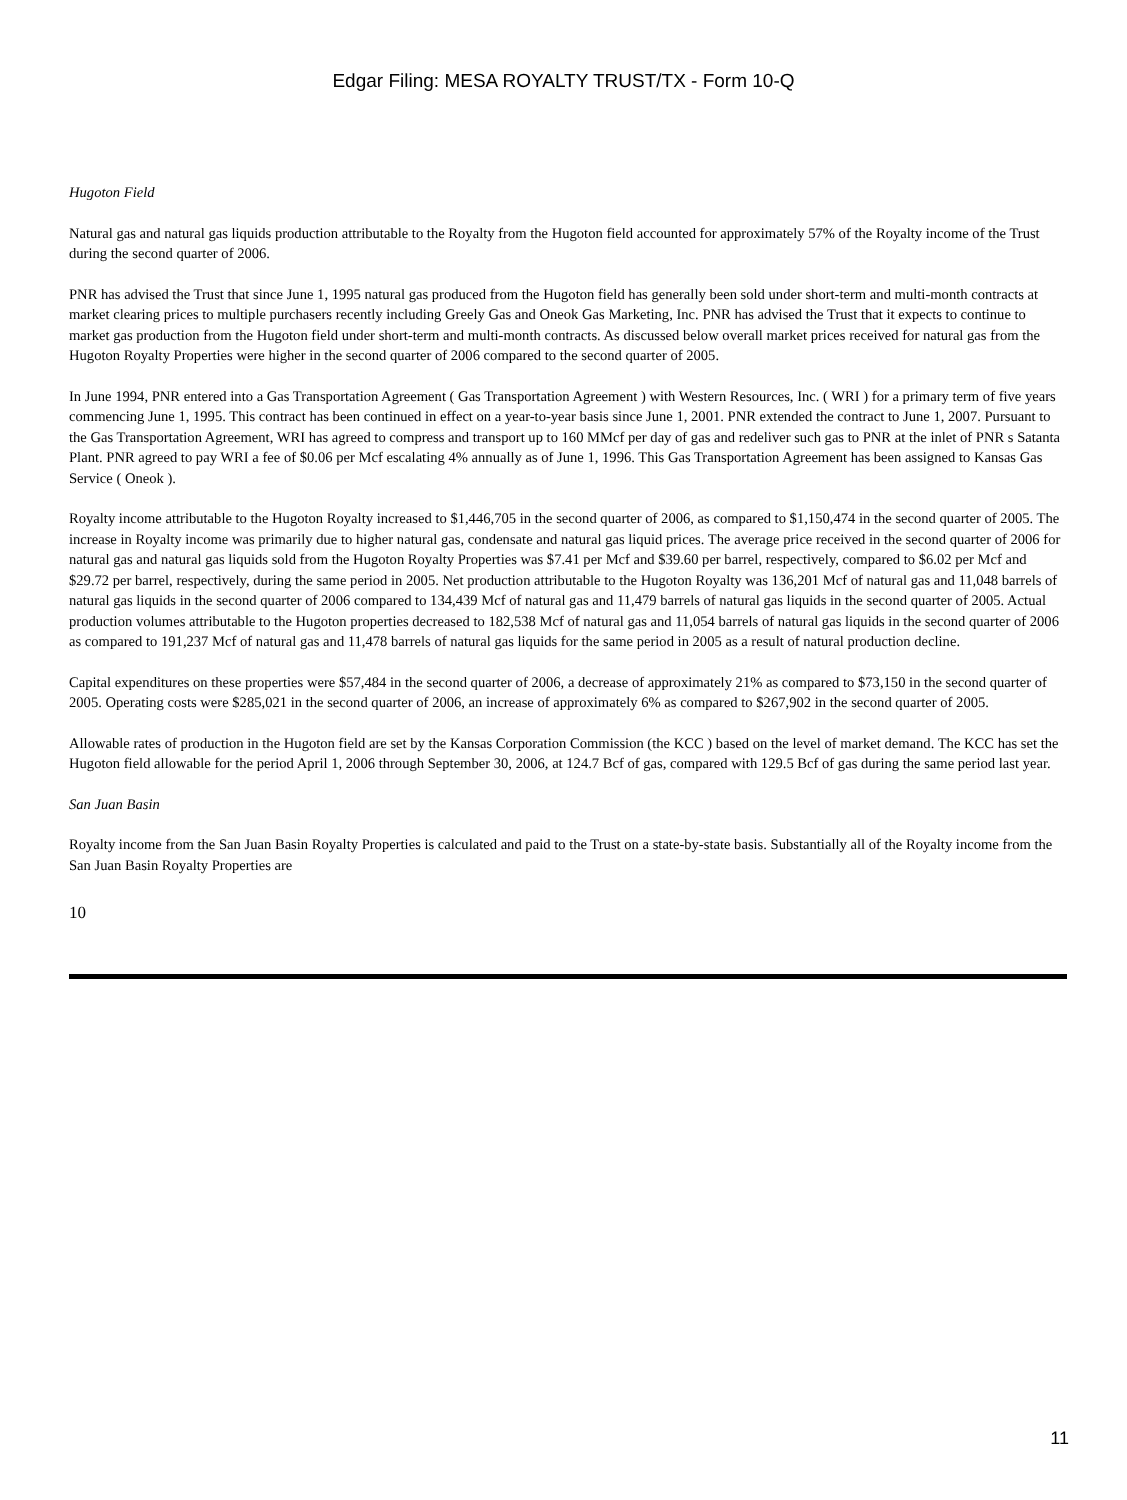Edgar Filing: MESA ROYALTY TRUST/TX - Form 10-Q
Hugoton Field
Natural gas and natural gas liquids production attributable to the Royalty from the Hugoton field accounted for approximately 57% of the Royalty income of the Trust during the second quarter of 2006.
PNR has advised the Trust that since June 1, 1995 natural gas produced from the Hugoton field has generally been sold under short-term and multi-month contracts at market clearing prices to multiple purchasers recently including Greely Gas and Oneok Gas Marketing, Inc. PNR has advised the Trust that it expects to continue to market gas production from the Hugoton field under short-term and multi-month contracts. As discussed below overall market prices received for natural gas from the Hugoton Royalty Properties were higher in the second quarter of 2006 compared to the second quarter of 2005.
In June 1994, PNR entered into a Gas Transportation Agreement ( Gas Transportation Agreement ) with Western Resources, Inc. ( WRI ) for a primary term of five years commencing June 1, 1995. This contract has been continued in effect on a year-to-year basis since June 1, 2001. PNR extended the contract to June 1, 2007. Pursuant to the Gas Transportation Agreement, WRI has agreed to compress and transport up to 160 MMcf per day of gas and redeliver such gas to PNR at the inlet of PNR s Satanta Plant. PNR agreed to pay WRI a fee of $0.06 per Mcf escalating 4% annually as of June 1, 1996. This Gas Transportation Agreement has been assigned to Kansas Gas Service ( Oneok ).
Royalty income attributable to the Hugoton Royalty increased to $1,446,705 in the second quarter of 2006, as compared to $1,150,474 in the second quarter of 2005. The increase in Royalty income was primarily due to higher natural gas, condensate and natural gas liquid prices. The average price received in the second quarter of 2006 for natural gas and natural gas liquids sold from the Hugoton Royalty Properties was $7.41 per Mcf and $39.60 per barrel, respectively, compared to $6.02 per Mcf and $29.72 per barrel, respectively, during the same period in 2005. Net production attributable to the Hugoton Royalty was 136,201 Mcf of natural gas and 11,048 barrels of natural gas liquids in the second quarter of 2006 compared to 134,439 Mcf of natural gas and 11,479 barrels of natural gas liquids in the second quarter of 2005. Actual production volumes attributable to the Hugoton properties decreased to 182,538 Mcf of natural gas and 11,054 barrels of natural gas liquids in the second quarter of 2006 as compared to 191,237 Mcf of natural gas and 11,478 barrels of natural gas liquids for the same period in 2005 as a result of natural production decline.
Capital expenditures on these properties were $57,484 in the second quarter of 2006, a decrease of approximately 21% as compared to $73,150 in the second quarter of 2005. Operating costs were $285,021 in the second quarter of 2006, an increase of approximately 6% as compared to $267,902 in the second quarter of 2005.
Allowable rates of production in the Hugoton field are set by the Kansas Corporation Commission (the KCC ) based on the level of market demand. The KCC has set the Hugoton field allowable for the period April 1, 2006 through September 30, 2006, at 124.7 Bcf of gas, compared with 129.5 Bcf of gas during the same period last year.
San Juan Basin
Royalty income from the San Juan Basin Royalty Properties is calculated and paid to the Trust on a state-by-state basis. Substantially all of the Royalty income from the San Juan Basin Royalty Properties are
10
11